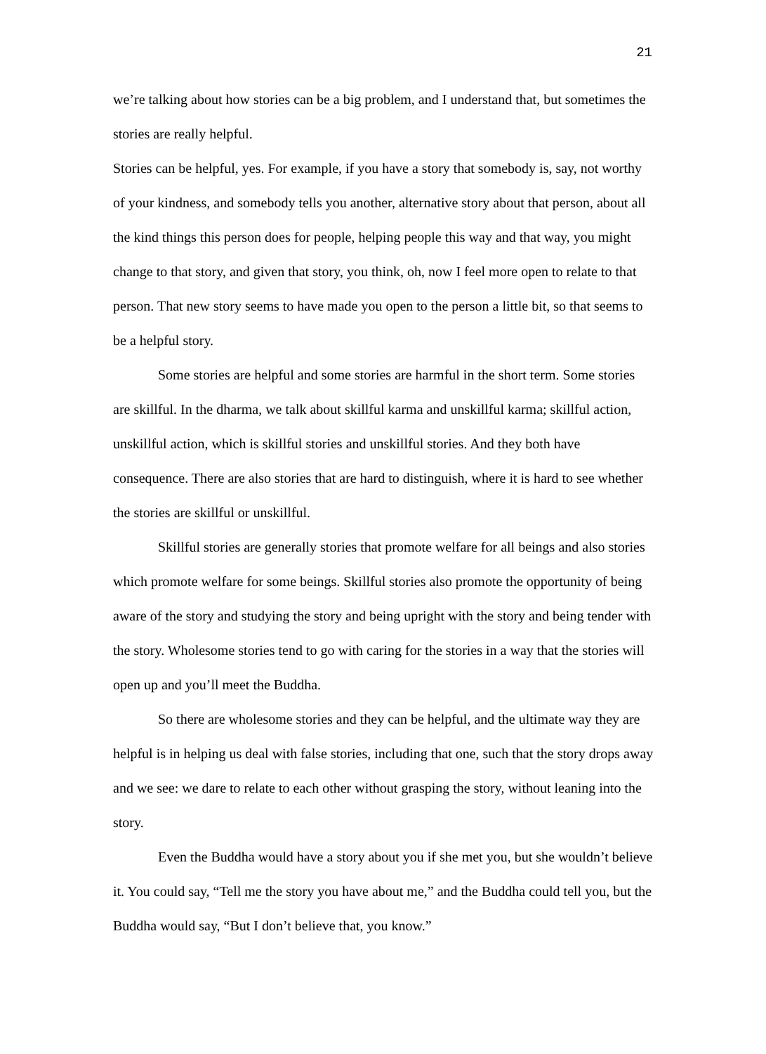21
we’re talking about how stories can be a big problem, and I understand that, but sometimes the stories are really helpful.
Stories can be helpful, yes. For example, if you have a story that somebody is, say, not worthy of your kindness, and somebody tells you another, alternative story about that person, about all the kind things this person does for people, helping people this way and that way, you might change to that story, and given that story, you think, oh, now I feel more open to relate to that person. That new story seems to have made you open to the person a little bit, so that seems to be a helpful story.
Some stories are helpful and some stories are harmful in the short term. Some stories are skillful. In the dharma, we talk about skillful karma and unskillful karma; skillful action, unskillful action, which is skillful stories and unskillful stories. And they both have consequence. There are also stories that are hard to distinguish, where it is hard to see whether the stories are skillful or unskillful.
Skillful stories are generally stories that promote welfare for all beings and also stories which promote welfare for some beings. Skillful stories also promote the opportunity of being aware of the story and studying the story and being upright with the story and being tender with the story. Wholesome stories tend to go with caring for the stories in a way that the stories will open up and you’ll meet the Buddha.
So there are wholesome stories and they can be helpful, and the ultimate way they are helpful is in helping us deal with false stories, including that one, such that the story drops away and we see: we dare to relate to each other without grasping the story, without leaning into the story.
Even the Buddha would have a story about you if she met you, but she wouldn’t believe it. You could say, “Tell me the story you have about me,” and the Buddha could tell you, but the Buddha would say, “But I don’t believe that, you know.”